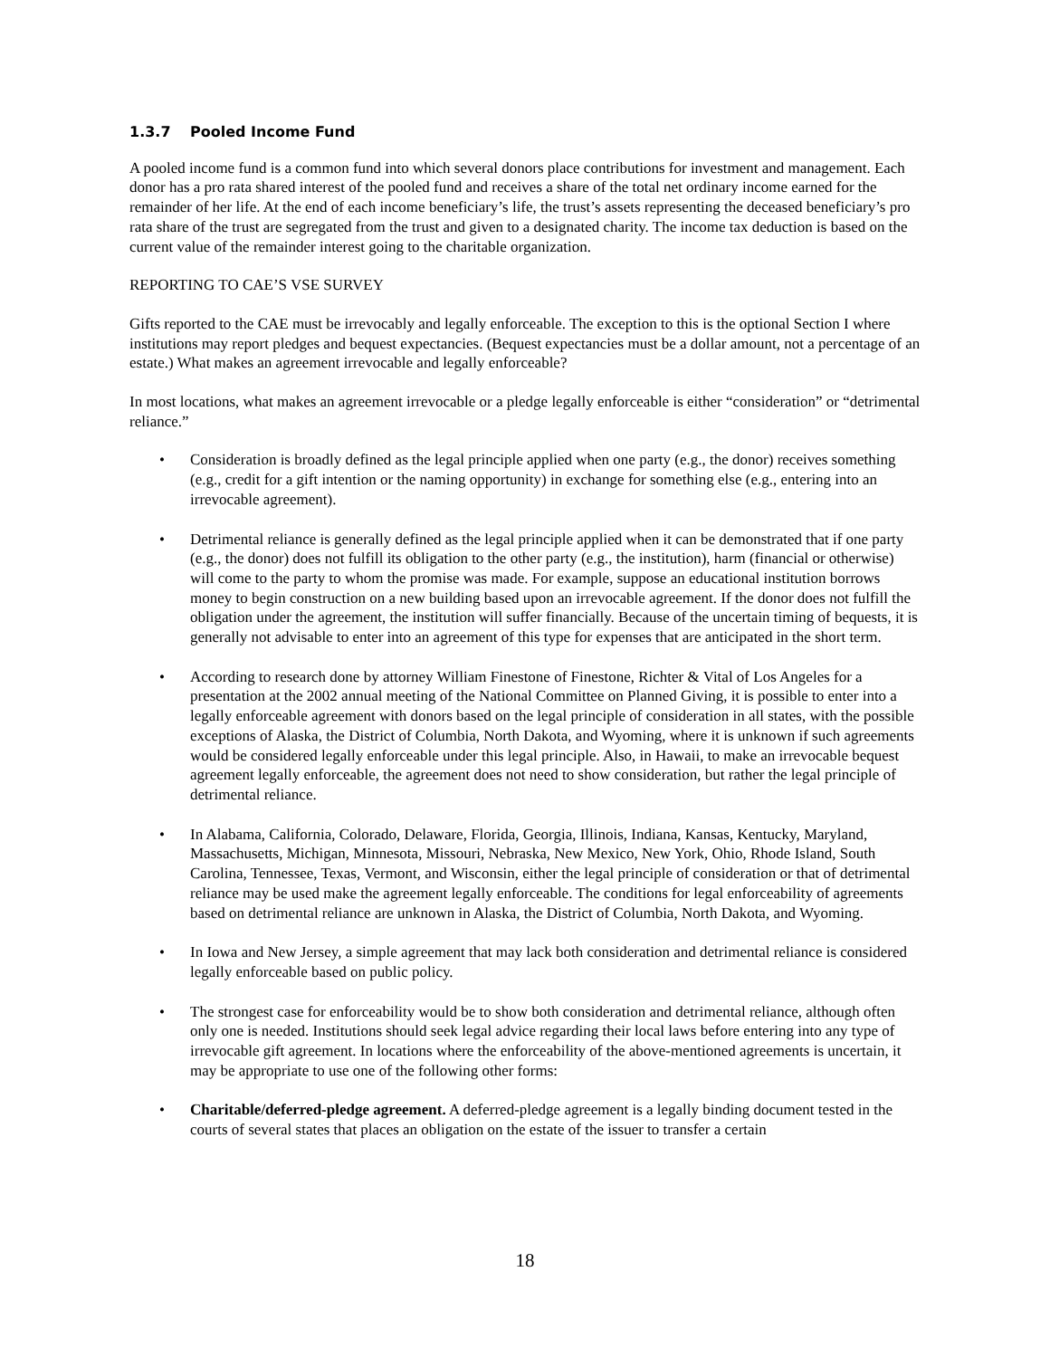1.3.7 Pooled Income Fund
A pooled income fund is a common fund into which several donors place contributions for investment and management. Each donor has a pro rata shared interest of the pooled fund and receives a share of the total net ordinary income earned for the remainder of her life. At the end of each income beneficiary’s life, the trust’s assets representing the deceased beneficiary’s pro rata share of the trust are segregated from the trust and given to a designated charity. The income tax deduction is based on the current value of the remainder interest going to the charitable organization.
REPORTING TO CAE’S VSE SURVEY
Gifts reported to the CAE must be irrevocably and legally enforceable. The exception to this is the optional Section I where institutions may report pledges and bequest expectancies. (Bequest expectancies must be a dollar amount, not a percentage of an estate.) What makes an agreement irrevocable and legally enforceable?
In most locations, what makes an agreement irrevocable or a pledge legally enforceable is either “consideration” or “detrimental reliance.”
• Consideration is broadly defined as the legal principle applied when one party (e.g., the donor) receives something (e.g., credit for a gift intention or the naming opportunity) in exchange for something else (e.g., entering into an irrevocable agreement).
• Detrimental reliance is generally defined as the legal principle applied when it can be demonstrated that if one party (e.g., the donor) does not fulfill its obligation to the other party (e.g., the institution), harm (financial or otherwise) will come to the party to whom the promise was made. For example, suppose an educational institution borrows money to begin construction on a new building based upon an irrevocable agreement. If the donor does not fulfill the obligation under the agreement, the institution will suffer financially. Because of the uncertain timing of bequests, it is generally not advisable to enter into an agreement of this type for expenses that are anticipated in the short term.
• According to research done by attorney William Finestone of Finestone, Richter & Vital of Los Angeles for a presentation at the 2002 annual meeting of the National Committee on Planned Giving, it is possible to enter into a legally enforceable agreement with donors based on the legal principle of consideration in all states, with the possible exceptions of Alaska, the District of Columbia, North Dakota, and Wyoming, where it is unknown if such agreements would be considered legally enforceable under this legal principle. Also, in Hawaii, to make an irrevocable bequest agreement legally enforceable, the agreement does not need to show consideration, but rather the legal principle of detrimental reliance.
• In Alabama, California, Colorado, Delaware, Florida, Georgia, Illinois, Indiana, Kansas, Kentucky, Maryland, Massachusetts, Michigan, Minnesota, Missouri, Nebraska, New Mexico, New York, Ohio, Rhode Island, South Carolina, Tennessee, Texas, Vermont, and Wisconsin, either the legal principle of consideration or that of detrimental reliance may be used make the agreement legally enforceable. The conditions for legal enforceability of agreements based on detrimental reliance are unknown in Alaska, the District of Columbia, North Dakota, and Wyoming.
• In Iowa and New Jersey, a simple agreement that may lack both consideration and detrimental reliance is considered legally enforceable based on public policy.
• The strongest case for enforceability would be to show both consideration and detrimental reliance, although often only one is needed. Institutions should seek legal advice regarding their local laws before entering into any type of irrevocable gift agreement. In locations where the enforceability of the above-mentioned agreements is uncertain, it may be appropriate to use one of the following other forms:
• Charitable/deferred-pledge agreement. A deferred-pledge agreement is a legally binding document tested in the courts of several states that places an obligation on the estate of the issuer to transfer a certain
18